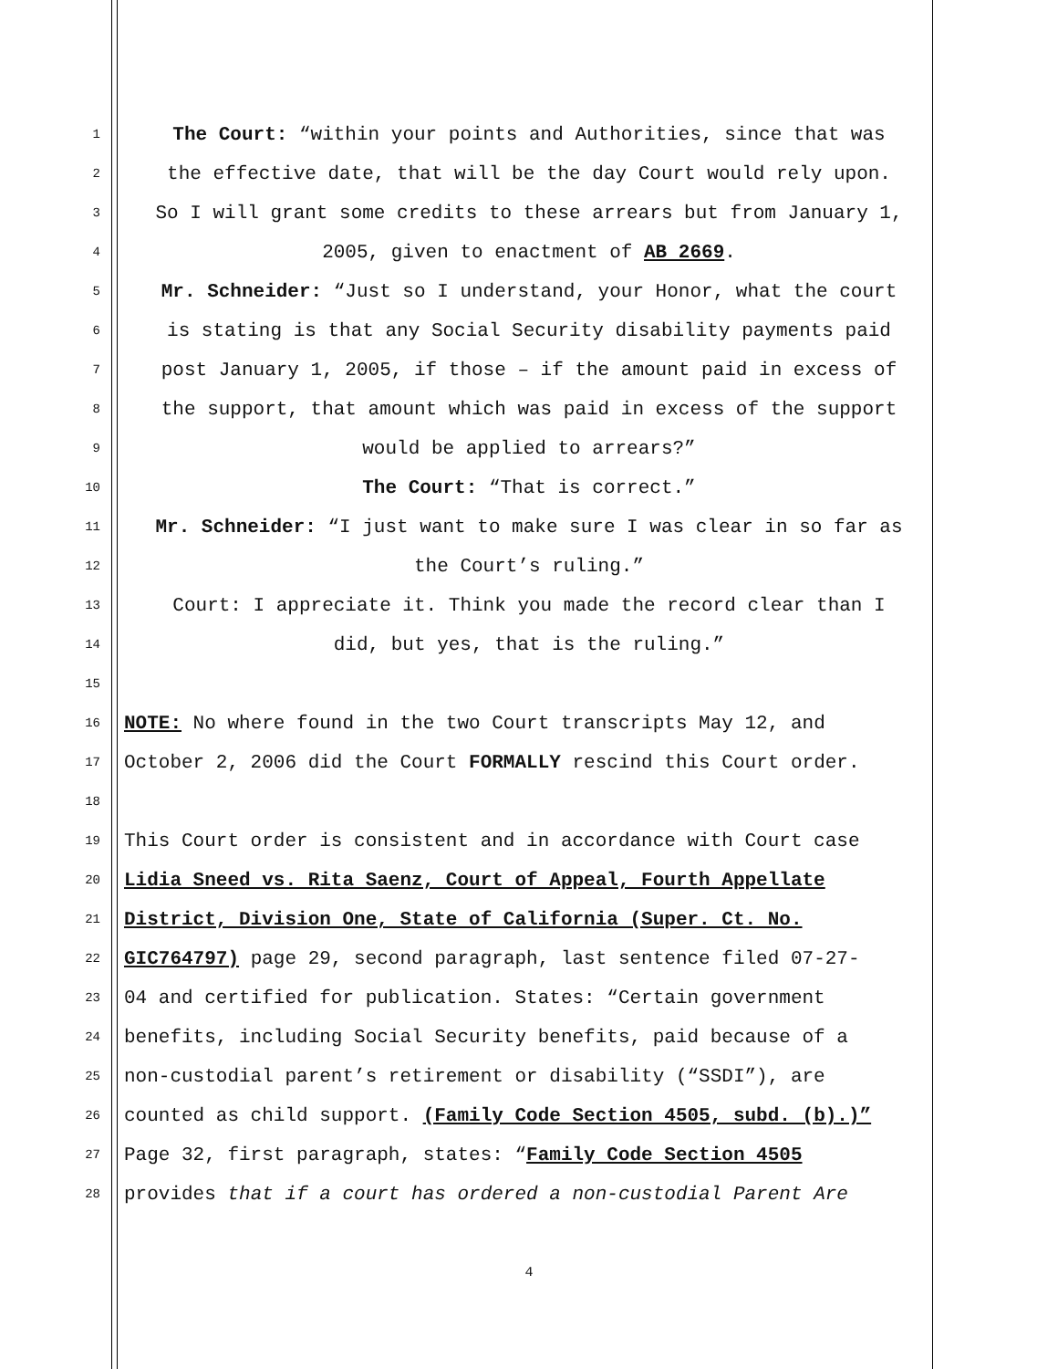1
The Court: “within your points and Authorities, since that was
2
the effective date, that will be the day Court would rely upon.
3
So I will grant some credits to these arrears but from January 1,
4
2005, given to enactment of AB 2669.
5
Mr. Schneider: “Just so I understand, your Honor, what the court
6
is stating is that any Social Security disability payments paid
7
post January 1, 2005, if those – if the amount paid in excess of
8
the support, that amount which was paid in excess of the support
9
would be applied to arrears?”
10
The Court: “That is correct.”
11
Mr. Schneider: “I just want to make sure I was clear in so far as
12
the Court’s ruling.”
13
Court: I appreciate it. Think you made the record clear than I
14
did, but yes, that is the ruling.”
15
16
NOTE: No where found in the two Court transcripts May 12, and
17
October 2, 2006 did the Court FORMALLY rescind this Court order.
18
19
This Court order is consistent and in accordance with Court case
20
Lidia Sneed vs. Rita Saenz, Court of Appeal, Fourth Appellate
21
District, Division One, State of California (Super. Ct. No.
22
GIC764797) page 29, second paragraph, last sentence filed 07-27-
23
04 and certified for publication. States: “Certain government
24
benefits, including Social Security benefits, paid because of a
25
non-custodial parent’s retirement or disability (“SSDI”), are
26
counted as child support. (Family Code Section 4505, subd. (b).)”
27
Page 32, first paragraph, states: “Family Code Section 4505
28
provides that if a court has ordered a non-custodial Parent Are
4